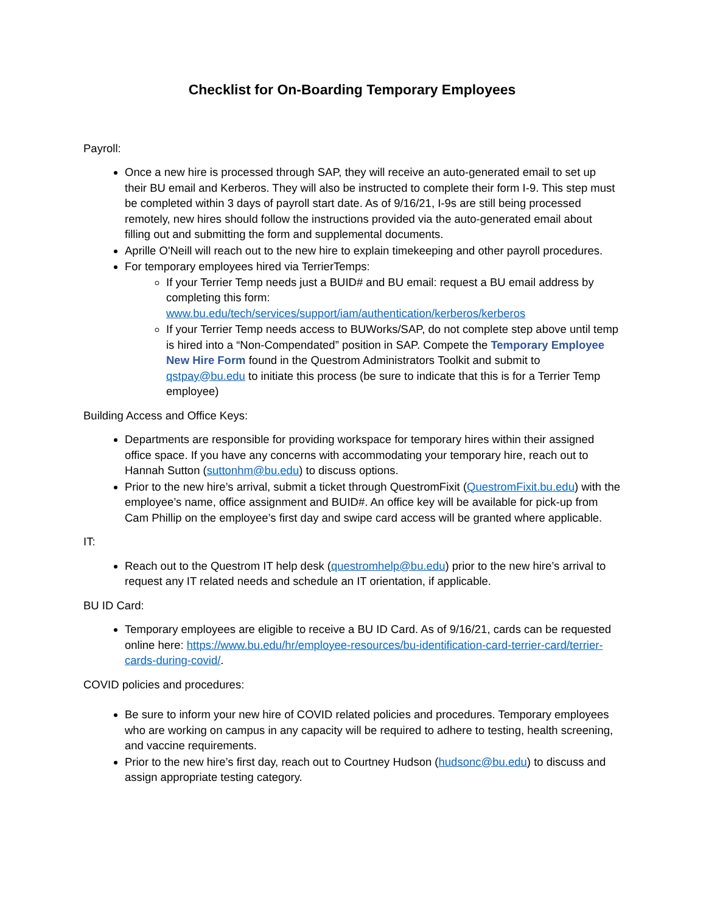Checklist for On-Boarding Temporary Employees
Payroll:
Once a new hire is processed through SAP, they will receive an auto-generated email to set up their BU email and Kerberos. They will also be instructed to complete their form I-9. This step must be completed within 3 days of payroll start date. As of 9/16/21, I-9s are still being processed remotely, new hires should follow the instructions provided via the auto-generated email about filling out and submitting the form and supplemental documents.
Aprille O'Neill will reach out to the new hire to explain timekeeping and other payroll procedures.
For temporary employees hired via TerrierTemps:
If your Terrier Temp needs just a BUID# and BU email: request a BU email address by completing this form: www.bu.edu/tech/services/support/iam/authentication/kerberos/kerberos
If your Terrier Temp needs access to BUWorks/SAP, do not complete step above until temp is hired into a “Non-Compendated” position in SAP. Compete the Temporary Employee New Hire Form found in the Questrom Administrators Toolkit and submit to qstpay@bu.edu to initiate this process (be sure to indicate that this is for a Terrier Temp employee)
Building Access and Office Keys:
Departments are responsible for providing workspace for temporary hires within their assigned office space. If you have any concerns with accommodating your temporary hire, reach out to Hannah Sutton (suttonhm@bu.edu) to discuss options.
Prior to the new hire’s arrival, submit a ticket through QuestromFixit (QuestromFixit.bu.edu) with the employee’s name, office assignment and BUID#. An office key will be available for pick-up from Cam Phillip on the employee’s first day and swipe card access will be granted where applicable.
IT:
Reach out to the Questrom IT help desk (questromhelp@bu.edu) prior to the new hire’s arrival to request any IT related needs and schedule an IT orientation, if applicable.
BU ID Card:
Temporary employees are eligible to receive a BU ID Card. As of 9/16/21, cards can be requested online here: https://www.bu.edu/hr/employee-resources/bu-identification-card-terrier-card/terrier-cards-during-covid/.
COVID policies and procedures:
Be sure to inform your new hire of COVID related policies and procedures. Temporary employees who are working on campus in any capacity will be required to adhere to testing, health screening, and vaccine requirements.
Prior to the new hire’s first day, reach out to Courtney Hudson (hudsonc@bu.edu) to discuss and assign appropriate testing category.